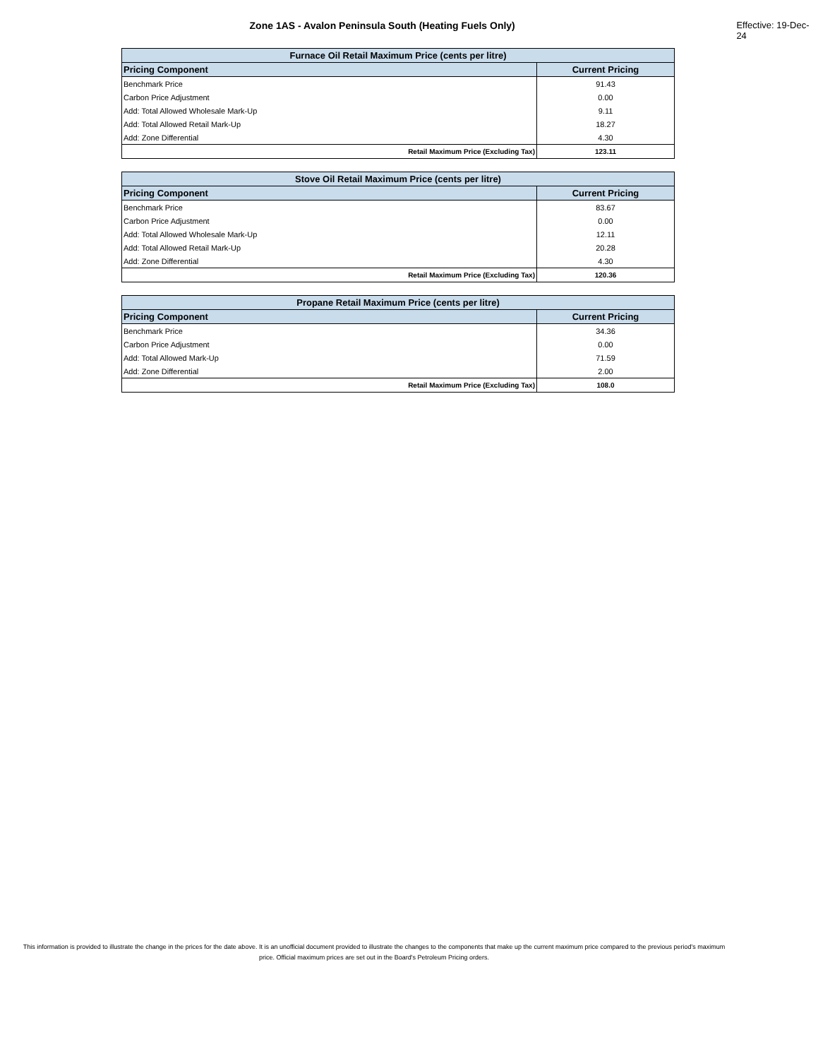Zone 1AS - Avalon Peninsula South (Heating Fuels Only) Effective: 19-Dec-24
| Furnace Oil Retail Maximum Price (cents per litre) | |
| --- | --- |
| Pricing Component | Current Pricing |
| Benchmark Price | 91.43 |
| Carbon Price Adjustment | 0.00 |
| Add: Total Allowed Wholesale Mark-Up | 9.11 |
| Add: Total Allowed Retail Mark-Up | 18.27 |
| Add: Zone Differential | 4.30 |
| Retail Maximum Price (Excluding Tax) | 123.11 |
| Stove Oil Retail Maximum Price (cents per litre) | |
| --- | --- |
| Pricing Component | Current Pricing |
| Benchmark Price | 83.67 |
| Carbon Price Adjustment | 0.00 |
| Add: Total Allowed Wholesale Mark-Up | 12.11 |
| Add: Total Allowed Retail Mark-Up | 20.28 |
| Add: Zone Differential | 4.30 |
| Retail Maximum Price (Excluding Tax) | 120.36 |
| Propane Retail Maximum Price (cents per litre) | |
| --- | --- |
| Pricing Component | Current Pricing |
| Benchmark Price | 34.36 |
| Carbon Price Adjustment | 0.00 |
| Add: Total Allowed Mark-Up | 71.59 |
| Add: Zone Differential | 2.00 |
| Retail Maximum Price (Excluding Tax) | 108.0 |
This information is provided to illustrate the change in the prices for the date above. It is an unofficial document provided to illustrate the changes to the components that make up the current maximum price compared to the previous period's maximum price. Official maximum prices are set out in the Board's Petroleum Pricing orders.